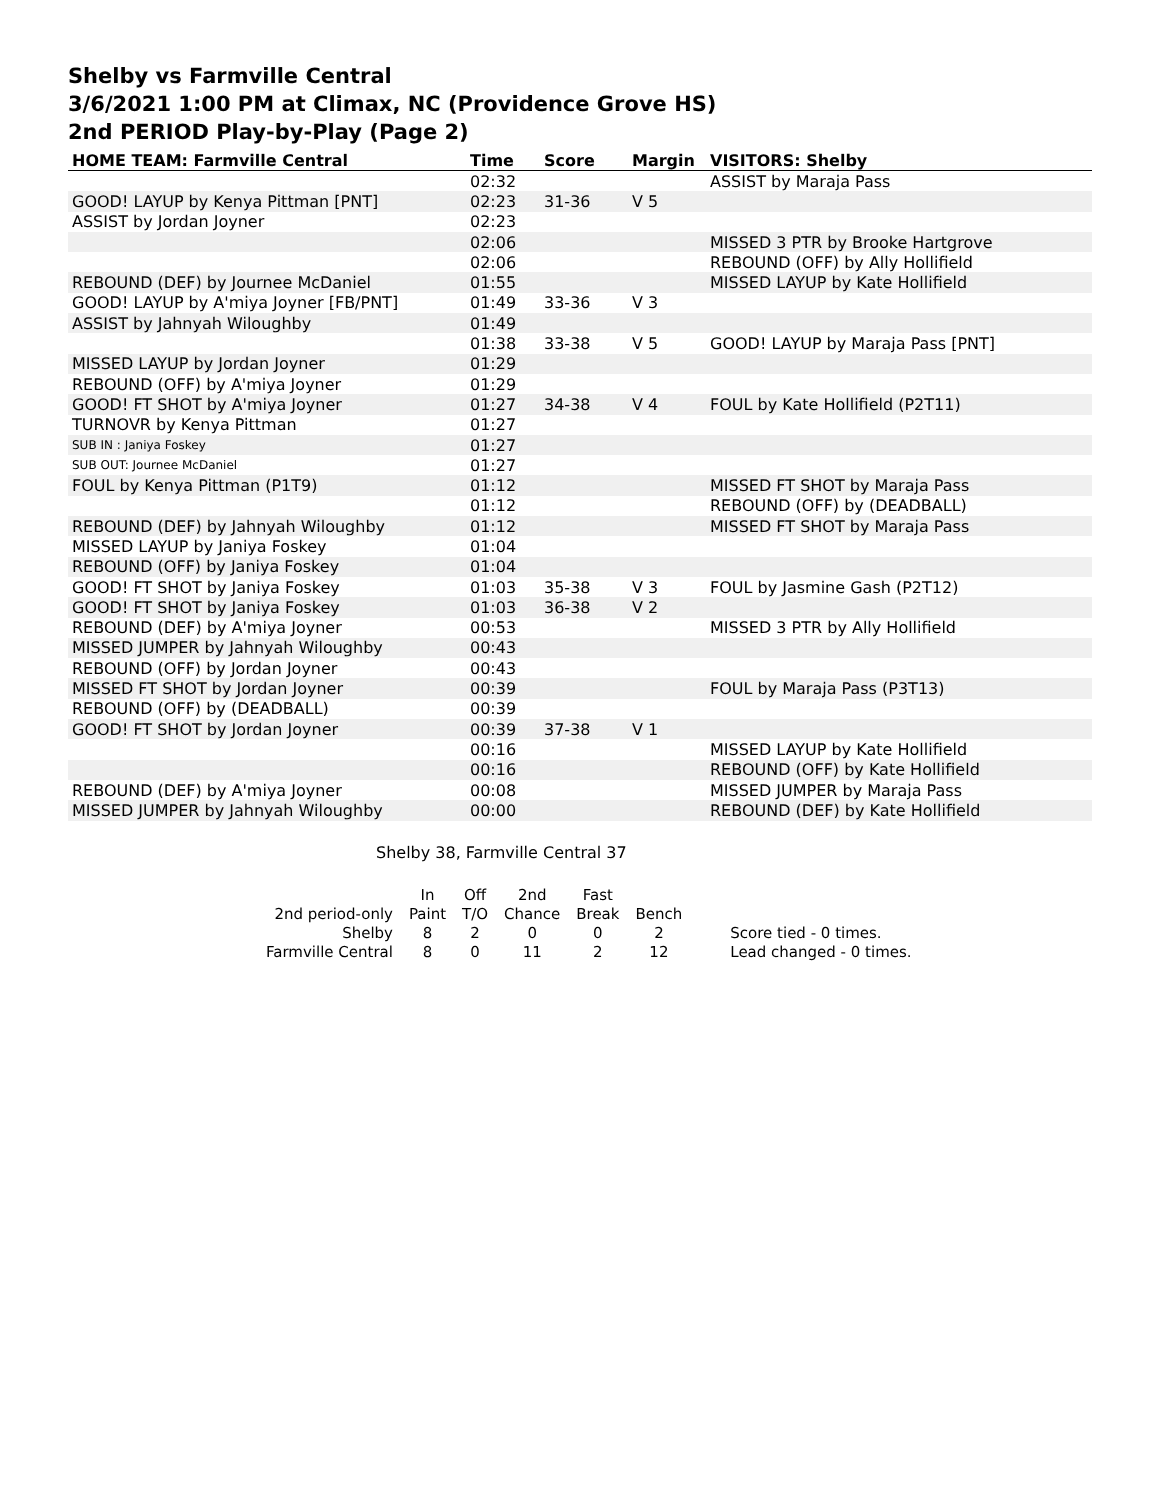Shelby vs Farmville Central
3/6/2021 1:00 PM at Climax, NC (Providence Grove HS)
2nd PERIOD Play-by-Play (Page 2)
| HOME TEAM: Farmville Central | Time | Score | Margin | VISITORS: Shelby |
| --- | --- | --- | --- | --- |
| | 02:32 | | | ASSIST by Maraja Pass |
| GOOD! LAYUP by Kenya Pittman [PNT] | 02:23 | 31-36 | V 5 | |
| ASSIST by Jordan Joyner | 02:23 | | | |
| | 02:06 | | | MISSED 3 PTR by Brooke Hartgrove |
| | 02:06 | | | REBOUND (OFF) by Ally Hollifield |
| REBOUND (DEF) by Journee McDaniel | 01:55 | | | MISSED LAYUP by Kate Hollifield |
| GOOD! LAYUP by A'miya Joyner [FB/PNT] | 01:49 | 33-36 | V 3 | |
| ASSIST by Jahnyah Wiloughby | 01:49 | | | |
| | 01:38 | 33-38 | V 5 | GOOD! LAYUP by Maraja Pass [PNT] |
| MISSED LAYUP by Jordan Joyner | 01:29 | | | |
| REBOUND (OFF) by A'miya Joyner | 01:29 | | | |
| GOOD! FT SHOT by A'miya Joyner | 01:27 | 34-38 | V 4 | FOUL by Kate Hollifield (P2T11) |
| TURNOVR by Kenya Pittman | 01:27 | | | |
| SUB IN : Janiya Foskey | 01:27 | | | |
| SUB OUT: Journee McDaniel | 01:27 | | | |
| FOUL by Kenya Pittman (P1T9) | 01:12 | | | MISSED FT SHOT by Maraja Pass |
| | 01:12 | | | REBOUND (OFF) by (DEADBALL) |
| REBOUND (DEF) by Jahnyah Wiloughby | 01:12 | | | MISSED FT SHOT by Maraja Pass |
| MISSED LAYUP by Janiya Foskey | 01:04 | | | |
| REBOUND (OFF) by Janiya Foskey | 01:04 | | | |
| GOOD! FT SHOT by Janiya Foskey | 01:03 | 35-38 | V 3 | FOUL by Jasmine Gash (P2T12) |
| GOOD! FT SHOT by Janiya Foskey | 01:03 | 36-38 | V 2 | |
| REBOUND (DEF) by A'miya Joyner | 00:53 | | | MISSED 3 PTR by Ally Hollifield |
| MISSED JUMPER by Jahnyah Wiloughby | 00:43 | | | |
| REBOUND (OFF) by Jordan Joyner | 00:43 | | | |
| MISSED FT SHOT by Jordan Joyner | 00:39 | | | FOUL by Maraja Pass (P3T13) |
| REBOUND (OFF) by (DEADBALL) | 00:39 | | | |
| GOOD! FT SHOT by Jordan Joyner | 00:39 | 37-38 | V 1 | |
| | 00:16 | | | MISSED LAYUP by Kate Hollifield |
| | 00:16 | | | REBOUND (OFF) by Kate Hollifield |
| REBOUND (DEF) by A'miya Joyner | 00:08 | | | MISSED JUMPER by Maraja Pass |
| MISSED JUMPER by Jahnyah Wiloughby | 00:00 | | | REBOUND (DEF) by Kate Hollifield |
Shelby 38, Farmville Central 37
| | In | Off | 2nd | Fast | | |
| 2nd period-only | Paint | T/O | Chance | Break | Bench | |
| Shelby | 8 | 2 | 0 | 0 | 2 | Score tied - 0 times. |
| Farmville Central | 8 | 0 | 11 | 2 | 12 | Lead changed - 0 times. |